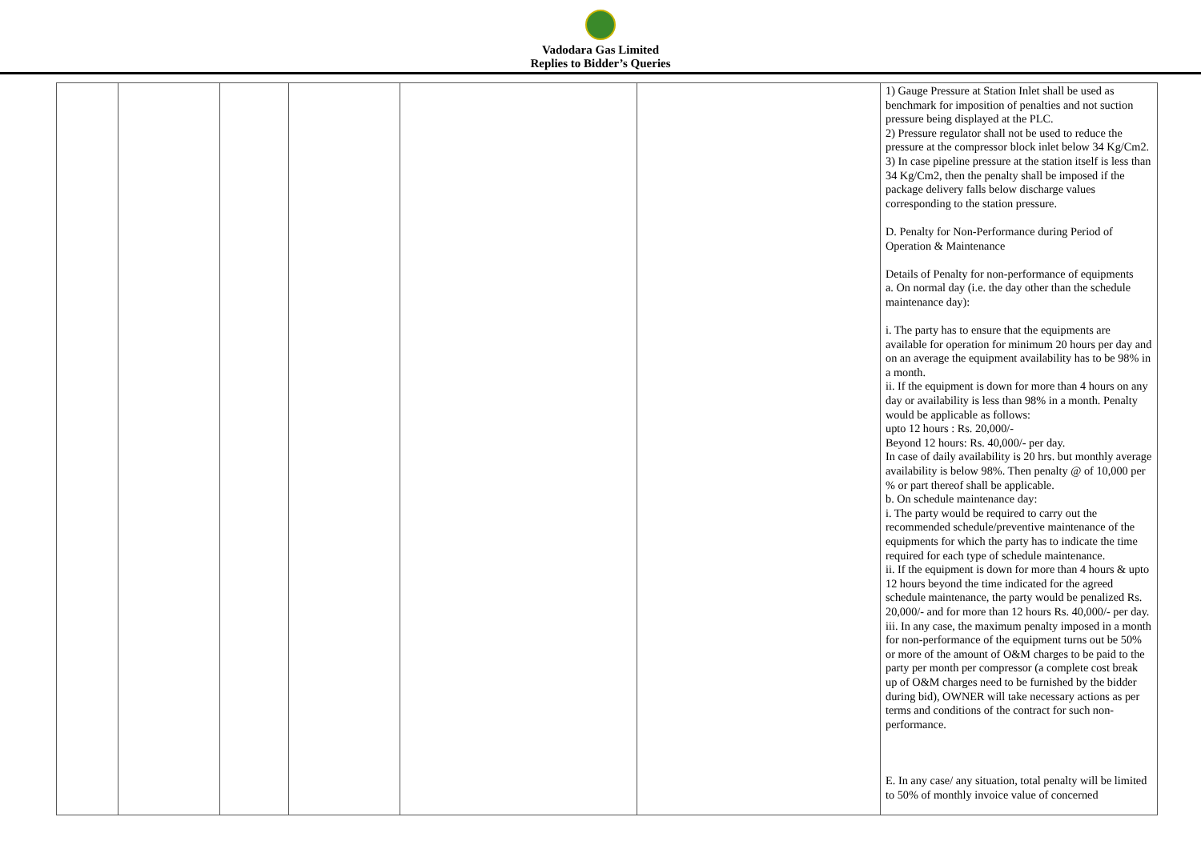Vadodara Gas Limited
Replies to Bidder’s Queries
| | | | | | | 1) Gauge Pressure at Station Inlet shall be used as benchmark for imposition of penalties and not suction pressure being displayed at the PLC. 2) Pressure regulator shall not be used to reduce the pressure at the compressor block inlet below 34 Kg/Cm2. 3) In case pipeline pressure at the station itself is less than 34 Kg/Cm2, then the penalty shall be imposed if the package delivery falls below discharge values corresponding to the station pressure. D. Penalty for Non-Performance during Period of Operation & Maintenance Details of Penalty for non-performance of equipments a. On normal day (i.e. the day other than the schedule maintenance day): i. The party has to ensure that the equipments are available for operation for minimum 20 hours per day and on an average the equipment availability has to be 98% in a month. ii. If the equipment is down for more than 4 hours on any day or availability is less than 98% in a month. Penalty would be applicable as follows: upto 12 hours : Rs. 20,000/- Beyond 12 hours: Rs. 40,000/- per day. In case of daily availability is 20 hrs. but monthly average availability is below 98%. Then penalty @ of 10,000 per % or part thereof shall be applicable. b. On schedule maintenance day: i. The party would be required to carry out the recommended schedule/preventive maintenance of the equipments for which the party has to indicate the time required for each type of schedule maintenance. ii. If the equipment is down for more than 4 hours & upto 12 hours beyond the time indicated for the agreed schedule maintenance, the party would be penalized Rs. 20,000/- and for more than 12 hours Rs. 40,000/- per day. iii. In any case, the maximum penalty imposed in a month for non-performance of the equipment turns out be 50% or more of the amount of O&M charges to be paid to the party per month per compressor (a complete cost break up of O&M charges need to be furnished by the bidder during bid), OWNER will take necessary actions as per terms and conditions of the contract for such non-performance. E. In any case/ any situation, total penalty will be limited to 50% of monthly invoice value of concerned |